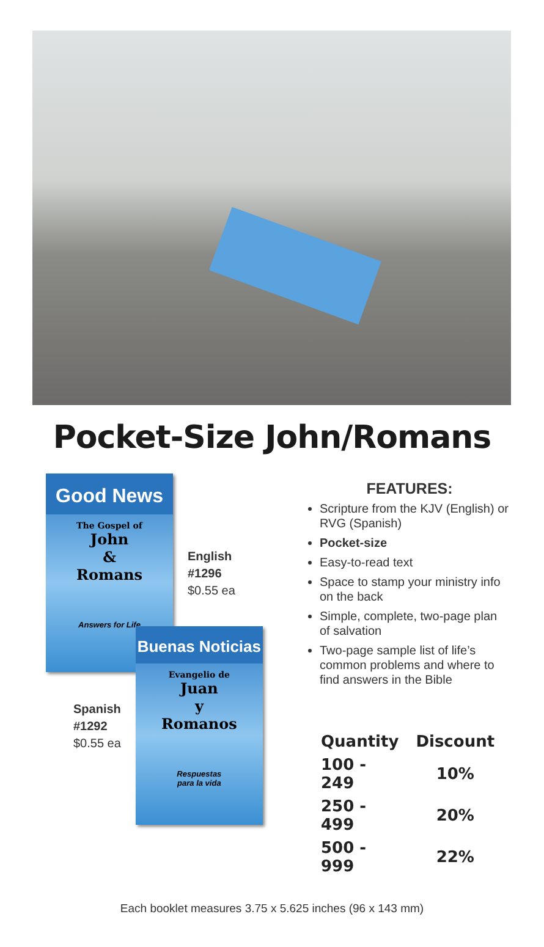Pocket-Size John/Romans
Good News
The Gospel of
John
&
Romans
Answers for Life
English
#1296
$0.55 ea
Spanish
#1292
$0.55 ea
Buenas Noticias
Evangelio de
Juan
y
Romanos
Respuestas
para la vida
FEATURES:
Scripture from the KJV (English) or RVG (Spanish)
Pocket-size
Easy-to-read text
Space to stamp your ministry info on the back
Simple, complete, two-page plan of salvation
Two-page sample list of life’s common problems and where to find answers in the Bible
| Quantity | Discount |
| --- | --- |
| 100 - 249 | 10% |
| 250 - 499 | 20% |
| 500 - 999 | 22% |
Each booklet measures 3.75 x 5.625 inches (96 x 143 mm)